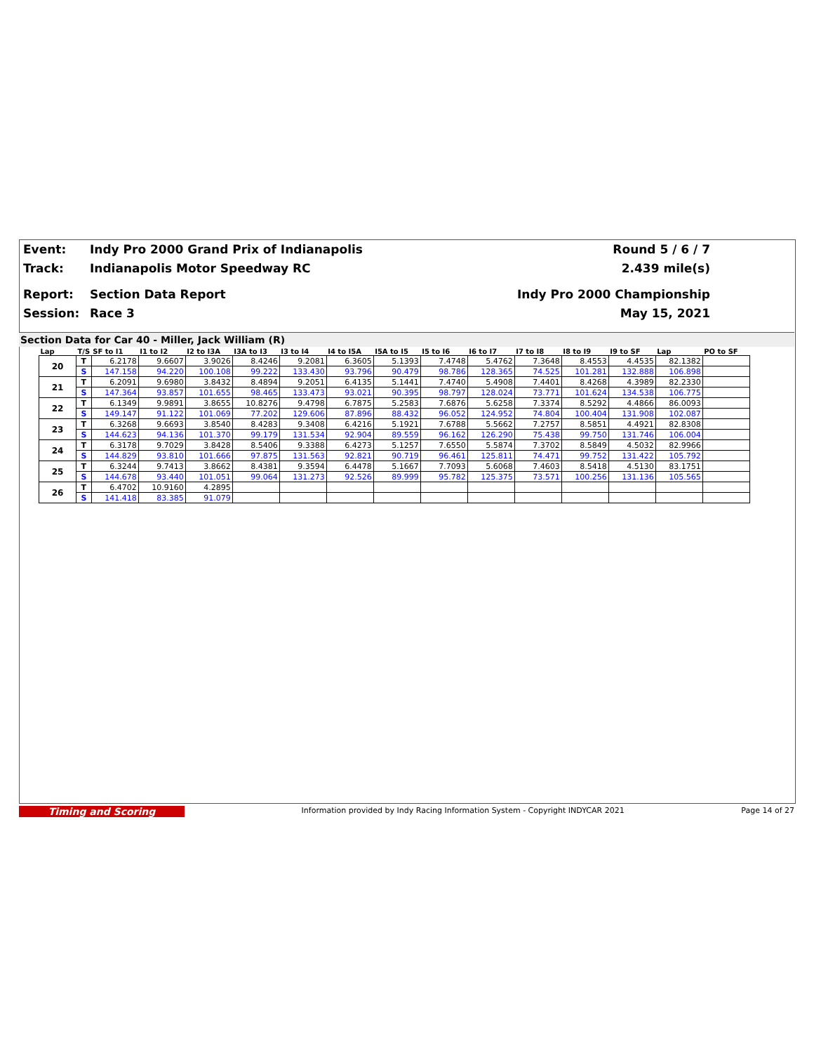Event: Indy Pro 2000 Grand Prix of Indianapolis Round 5 / 6 / 7
Track: Indianapolis Motor Speedway RC 2.439 mile(s)
Report: Section Data Report Indy Pro 2000 Championship
Session: Race 3 May 15, 2021
Section Data for Car 40 - Miller, Jack William (R)
| Lap | T/S | SF to I1 | I1 to I2 | I2 to I3A | I3A to I3 | I3 to I4 | I4 to I5A | I5A to I5 | I5 to I6 | I6 to I7 | I7 to I8 | I8 to I9 | I9 to SF | Lap | PO to SF |
| --- | --- | --- | --- | --- | --- | --- | --- | --- | --- | --- | --- | --- | --- | --- | --- |
| 20 | T | 6.2178 | 9.6607 | 3.9026 | 8.4246 | 9.2081 | 6.3605 | 5.1393 | 7.4748 | 5.4762 | 7.3648 | 8.4553 | 4.4535 | 82.1382 | |
| | S | 147.158 | 94.220 | 100.108 | 99.222 | 133.430 | 93.796 | 90.479 | 98.786 | 128.365 | 74.525 | 101.281 | 132.888 | 106.898 | |
| 21 | T | 6.2091 | 9.6980 | 3.8432 | 8.4894 | 9.2051 | 6.4135 | 5.1441 | 7.4740 | 5.4908 | 7.4401 | 8.4268 | 4.3989 | 82.2330 | |
| | S | 147.364 | 93.857 | 101.655 | 98.465 | 133.473 | 93.021 | 90.395 | 98.797 | 128.024 | 73.771 | 101.624 | 134.538 | 106.775 | |
| 22 | T | 6.1349 | 9.9891 | 3.8655 | 10.8276 | 9.4798 | 6.7875 | 5.2583 | 7.6876 | 5.6258 | 7.3374 | 8.5292 | 4.4866 | 86.0093 | |
| | S | 149.147 | 91.122 | 101.069 | 77.202 | 129.606 | 87.896 | 88.432 | 96.052 | 124.952 | 74.804 | 100.404 | 131.908 | 102.087 | |
| 23 | T | 6.3268 | 9.6693 | 3.8540 | 8.4283 | 9.3408 | 6.4216 | 5.1921 | 7.6788 | 5.5662 | 7.2757 | 8.5851 | 4.4921 | 82.8308 | |
| | S | 144.623 | 94.136 | 101.370 | 99.179 | 131.534 | 92.904 | 89.559 | 96.162 | 126.290 | 75.438 | 99.750 | 131.746 | 106.004 | |
| 24 | T | 6.3178 | 9.7029 | 3.8428 | 8.5406 | 9.3388 | 6.4273 | 5.1257 | 7.6550 | 5.5874 | 7.3702 | 8.5849 | 4.5032 | 82.9966 | |
| | S | 144.829 | 93.810 | 101.666 | 97.875 | 131.563 | 92.821 | 90.719 | 96.461 | 125.811 | 74.471 | 99.752 | 131.422 | 105.792 | |
| 25 | T | 6.3244 | 9.7413 | 3.8662 | 8.4381 | 9.3594 | 6.4478 | 5.1667 | 7.7093 | 5.6068 | 7.4603 | 8.5418 | 4.5130 | 83.1751 | |
| | S | 144.678 | 93.440 | 101.051 | 99.064 | 131.273 | 92.526 | 89.999 | 95.782 | 125.375 | 73.571 | 100.256 | 131.136 | 105.565 | |
| 26 | T | 6.4702 | 10.9160 | 4.2895 | | | | | | | | | | | |
| | S | 141.418 | 83.385 | 91.079 | | | | | | | | | | | |
Timing and Scoring Information provided by Indy Racing Information System - Copyright INDYCAR 2021 Page 14 of 27